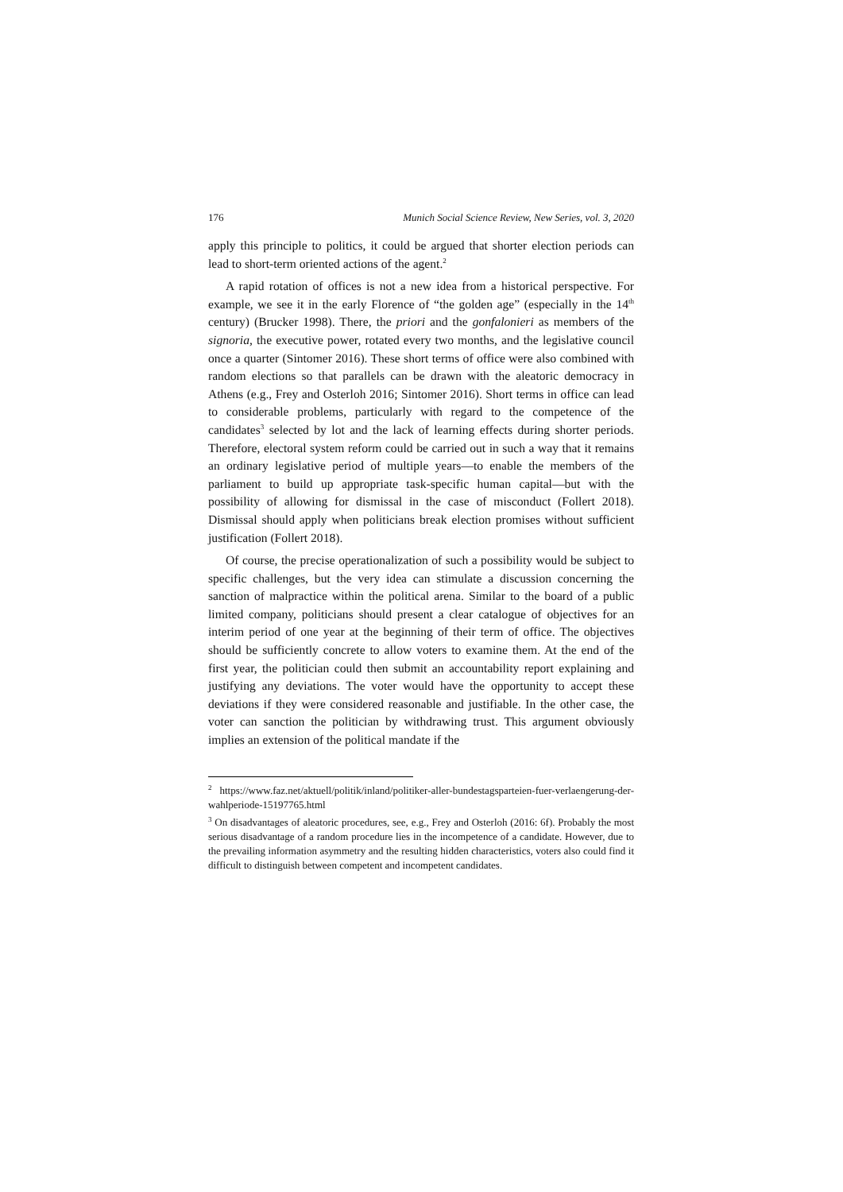176 Munich Social Science Review, New Series, vol. 3, 2020
apply this principle to politics, it could be argued that shorter election periods can lead to short-term oriented actions of the agent.<sup>2</sup>
A rapid rotation of offices is not a new idea from a historical perspective. For example, we see it in the early Florence of “the golden age” (especially in the 14<sup>th</sup> century) (Brucker 1998). There, the priori and the gonfalonieri as members of the signoria, the executive power, rotated every two months, and the legislative council once a quarter (Sintomer 2016). These short terms of office were also combined with random elections so that parallels can be drawn with the aleatoric democracy in Athens (e.g., Frey and Osterloh 2016; Sintomer 2016). Short terms in office can lead to considerable problems, particularly with regard to the competence of the candidates<sup>3</sup> selected by lot and the lack of learning effects during shorter periods. Therefore, electoral system reform could be carried out in such a way that it remains an ordinary legislative period of multiple years—to enable the members of the parliament to build up appropriate task-specific human capital—but with the possibility of allowing for dismissal in the case of misconduct (Follert 2018). Dismissal should apply when politicians break election promises without sufficient justification (Follert 2018).
Of course, the precise operationalization of such a possibility would be subject to specific challenges, but the very idea can stimulate a discussion concerning the sanction of malpractice within the political arena. Similar to the board of a public limited company, politicians should present a clear catalogue of objectives for an interim period of one year at the beginning of their term of office. The objectives should be sufficiently concrete to allow voters to examine them. At the end of the first year, the politician could then submit an accountability report explaining and justifying any deviations. The voter would have the opportunity to accept these deviations if they were considered reasonable and justifiable. In the other case, the voter can sanction the politician by withdrawing trust. This argument obviously implies an extension of the political mandate if the
<sup>2</sup> https://www.faz.net/aktuell/politik/inland/politiker-aller-bundestagsparteien-fuer-verlaengerung-der-wahlperiode-15197765.html
<sup>3</sup> On disadvantages of aleatoric procedures, see, e.g., Frey and Osterloh (2016: 6f). Probably the most serious disadvantage of a random procedure lies in the incompetence of a candidate. However, due to the prevailing information asymmetry and the resulting hidden characteristics, voters also could find it difficult to distinguish between competent and incompetent candidates.